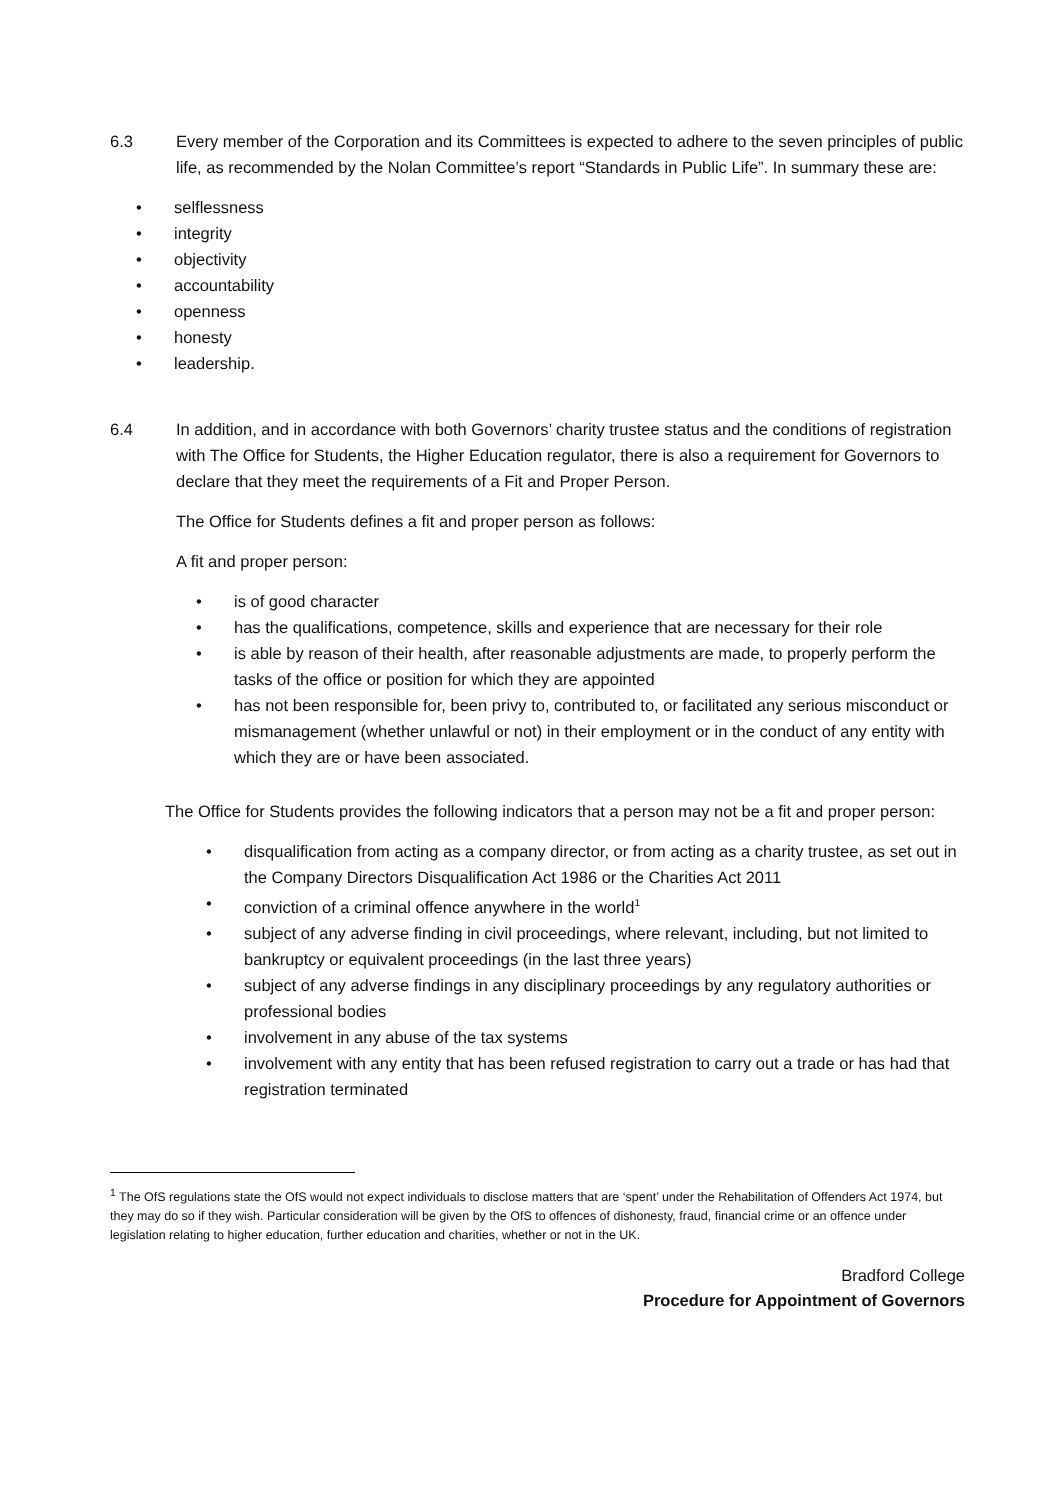6.3 Every member of the Corporation and its Committees is expected to adhere to the seven principles of public life, as recommended by the Nolan Committee’s report “Standards in Public Life”. In summary these are:
• selflessness
• integrity
• objectivity
• accountability
• openness
• honesty
• leadership.
6.4
In addition, and in accordance with both Governors’ charity trustee status and the conditions of registration with The Office for Students, the Higher Education regulator, there is also a requirement for Governors to declare that they meet the requirements of a Fit and Proper Person.
The Office for Students defines a fit and proper person as follows:
A fit and proper person:
• is of good character
• has the qualifications, competence, skills and experience that are necessary for their role
• is able by reason of their health, after reasonable adjustments are made, to properly perform the tasks of the office or position for which they are appointed
• has not been responsible for, been privy to, contributed to, or facilitated any serious misconduct or mismanagement (whether unlawful or not) in their employment or in the conduct of any entity with which they are or have been associated.
The Office for Students provides the following indicators that a person may not be a fit and proper person:
• disqualification from acting as a company director, or from acting as a charity trustee, as set out in the Company Directors Disqualification Act 1986 or the Charities Act 2011
• conviction of a criminal offence anywhere in the world<sup>1</sup>
• subject of any adverse finding in civil proceedings, where relevant, including, but not limited to bankruptcy or equivalent proceedings (in the last three years)
• subject of any adverse findings in any disciplinary proceedings by any regulatory authorities or professional bodies
• involvement in any abuse of the tax systems
• involvement with any entity that has been refused registration to carry out a trade or has had that registration terminated
<sup>1</sup> The OfS regulations state the OfS would not expect individuals to disclose matters that are ‘spent’ under the Rehabilitation of Offenders Act 1974, but they may do so if they wish. Particular consideration will be given by the OfS to offences of dishonesty, fraud, financial crime or an offence under legislation relating to higher education, further education and charities, whether or not in the UK.
Bradford College
Procedure for Appointment of Governors